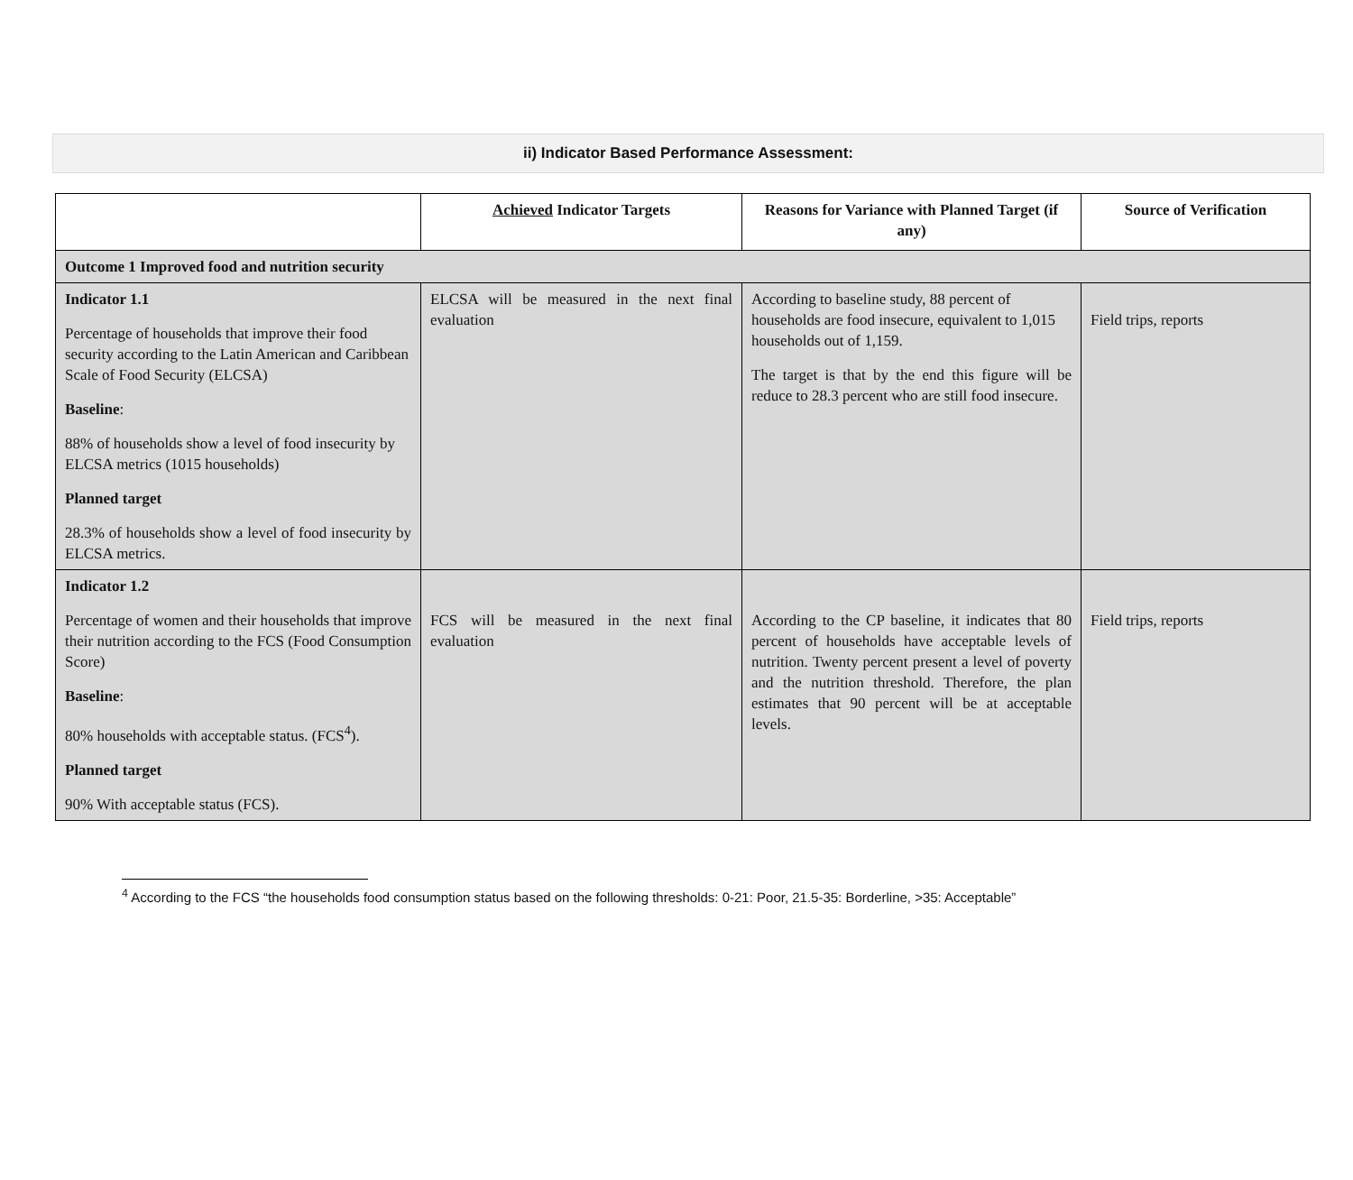ii) Indicator Based Performance Assessment:
| | Achieved Indicator Targets | Reasons for Variance with Planned Target (if any) | Source of Verification |
| --- | --- | --- | --- |
| Outcome 1 Improved food and nutrition security | | | |
| Indicator 1.1 Percentage of households that improve their food security according to the Latin American and Caribbean Scale of Food Security (ELCSA) Baseline : 88% of households show a level of food insecurity by ELCSA metrics (1015 households) Planned target 28.3% of households show a level of food insecurity by ELCSA metrics. | ELCSA will be measured in the next final evaluation | According to baseline study, 88 percent of households are food insecure, equivalent to 1,015 households out of 1,159. The target is that by the end this figure will be reduce to 28.3 percent who are still food insecure. | Field trips, reports |
| Indicator 1.2 Percentage of women and their households that improve their nutrition according to the FCS (Food Consumption Score) Baseline : 80% households with acceptable status. (FCS<sup>4</sup>). Planned target 90% With acceptable status (FCS). | FCS will be measured in the next final evaluation | According to the CP baseline, it indicates that 80 percent of households have acceptable levels of nutrition. Twenty percent present a level of poverty and the nutrition threshold. Therefore, the plan estimates that 90 percent will be at acceptable levels. | Field trips, reports |
<sup>4</sup> According to the FCS “the households food consumption status based on the following thresholds: 0-21: Poor, 21.5-35: Borderline, >35: Acceptable”